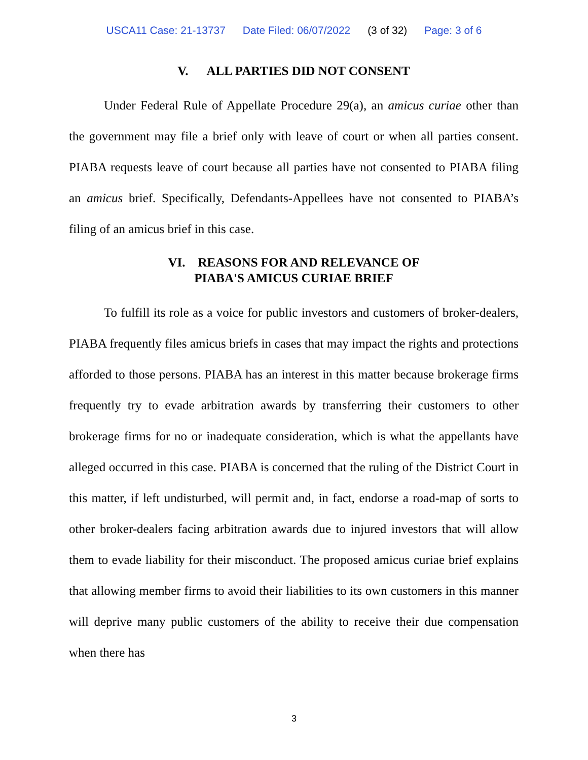USCA11 Case: 21-13737 Date Filed: 06/07/2022 (3 of 32) Page: 3 of 6
V. ALL PARTIES DID NOT CONSENT
Under Federal Rule of Appellate Procedure 29(a), an amicus curiae other than the government may file a brief only with leave of court or when all parties consent. PIABA requests leave of court because all parties have not consented to PIABA filing an amicus brief. Specifically, Defendants-Appellees have not consented to PIABA’s filing of an amicus brief in this case.
VI. REASONS FOR AND RELEVANCE OF
PIABA'S AMICUS CURIAE BRIEF
To fulfill its role as a voice for public investors and customers of broker-dealers, PIABA frequently files amicus briefs in cases that may impact the rights and protections afforded to those persons. PIABA has an interest in this matter because brokerage firms frequently try to evade arbitration awards by transferring their customers to other brokerage firms for no or inadequate consideration, which is what the appellants have alleged occurred in this case. PIABA is concerned that the ruling of the District Court in this matter, if left undisturbed, will permit and, in fact, endorse a road-map of sorts to other broker-dealers facing arbitration awards due to injured investors that will allow them to evade liability for their misconduct. The proposed amicus curiae brief explains that allowing member firms to avoid their liabilities to its own customers in this manner will deprive many public customers of the ability to receive their due compensation when there has
3